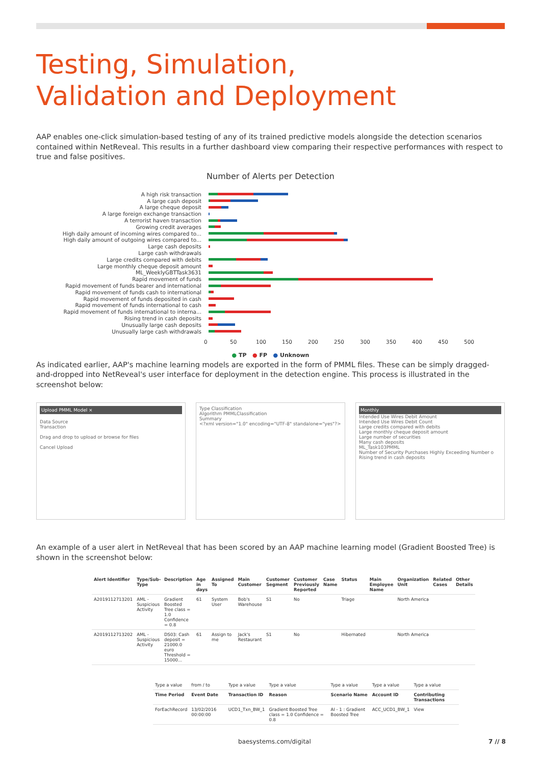Testing, Simulation,
Validation and Deployment
AAP enables one-click simulation-based testing of any of its trained predictive models alongside the detection scenarios contained within NetReveal. This results in a further dashboard view comparing their respective performances with respect to true and false positives.
Number of Alerts per Detection
A high risk transaction
A large cash deposit
A large cheque deposit
A large foreign exchange transaction
A terrorist haven transaction
Growing credit averages
High daily amount of incoming wires compared to...
High daily amount of outgoing wires compared to...
Large cash deposits
Large cash withdrawals
Large credits compared with debits
Large monthly cheque deposit amount
ML_WeeklyGBTTask3631
Rapid movement of funds
Rapid movement of funds bearer and international
Rapid movement of funds cash to international
Rapid movement of funds deposited in cash
Rapid movement of funds international to cash
Rapid movement of funds international to interna...
Rising trend in cash deposits
Unusually large cash deposits
Unusually large cash withdrawals
0 50 100 150 200 250 300 350 400 450 500
● TP ● FP ● Unknown
As indicated earlier, AAP's machine learning models are exported in the form of PMML files. These can be simply dragged-and-dropped into NetReveal's user interface for deployment in the detection engine. This process is illustrated in the screenshot below:
Upload PMML Model ×
Data Source
Transaction
Drag and drop to upload or browse for files
Cancel Upload
Type Classification
Algorithm PMMLClassification
Summary
<?xml version="1.0" encoding="UTF-8" standalone="yes"?>
Monthly
Intended Use Wires Debit Amount
Intended Use Wires Debit Count
Large credits compared with debits
Large monthly cheque deposit amount
Large number of securities
Many cash deposits
ML_Task103PMML
Number of Security Purchases Highly Exceeding Number o
Rising trend in cash deposits
An example of a user alert in NetReveal that has been scored by an AAP machine learning model (Gradient Boosted Tree) is shown in the screenshot below:
| Alert Identifier | Type/Sub-Type | Description | Age in days | Assigned To | Main Customer | Customer Segment | Customer Previously Reported | Case Name | Status | Main Employee Name | Organization Unit | Related Cases | Other Details |
| --- | --- | --- | --- | --- | --- | --- | --- | --- | --- | --- | --- | --- | --- |
| A2019112713201 | AML - Suspicious Activity | Gradient Boosted Tree class = 1.0 Confidence = 0.8 | 61 | System User | Bob's Warehouse | S1 | No | | Triage | | North America | | |
| A2019112713202 | AML - Suspicious Activity | DS03: Cash deposit = 21000.0 euro Threshold = 15000... | 61 | Assign to me | Jack's Restaurant | S1 | No | | Hibernated | | North America | | |
| Type a value | from / to | Type a value | Type a value | Type a value | Type a value | Type a value |
| Time Period | Event Date | Transaction ID | Reason | Scenario Name | Account ID | Contributing Transactions |
| ForEachRecord | 13/02/2016 00:00:00 | UCD1_Txn_BW_1 | Gradient Boosted Tree class = 1.0 Confidence = 0.8 | AI - 1 : Gradient Boosted Tree | ACC_UCD1_BW_1 | View |
baesystems.com/digital 7 // 8